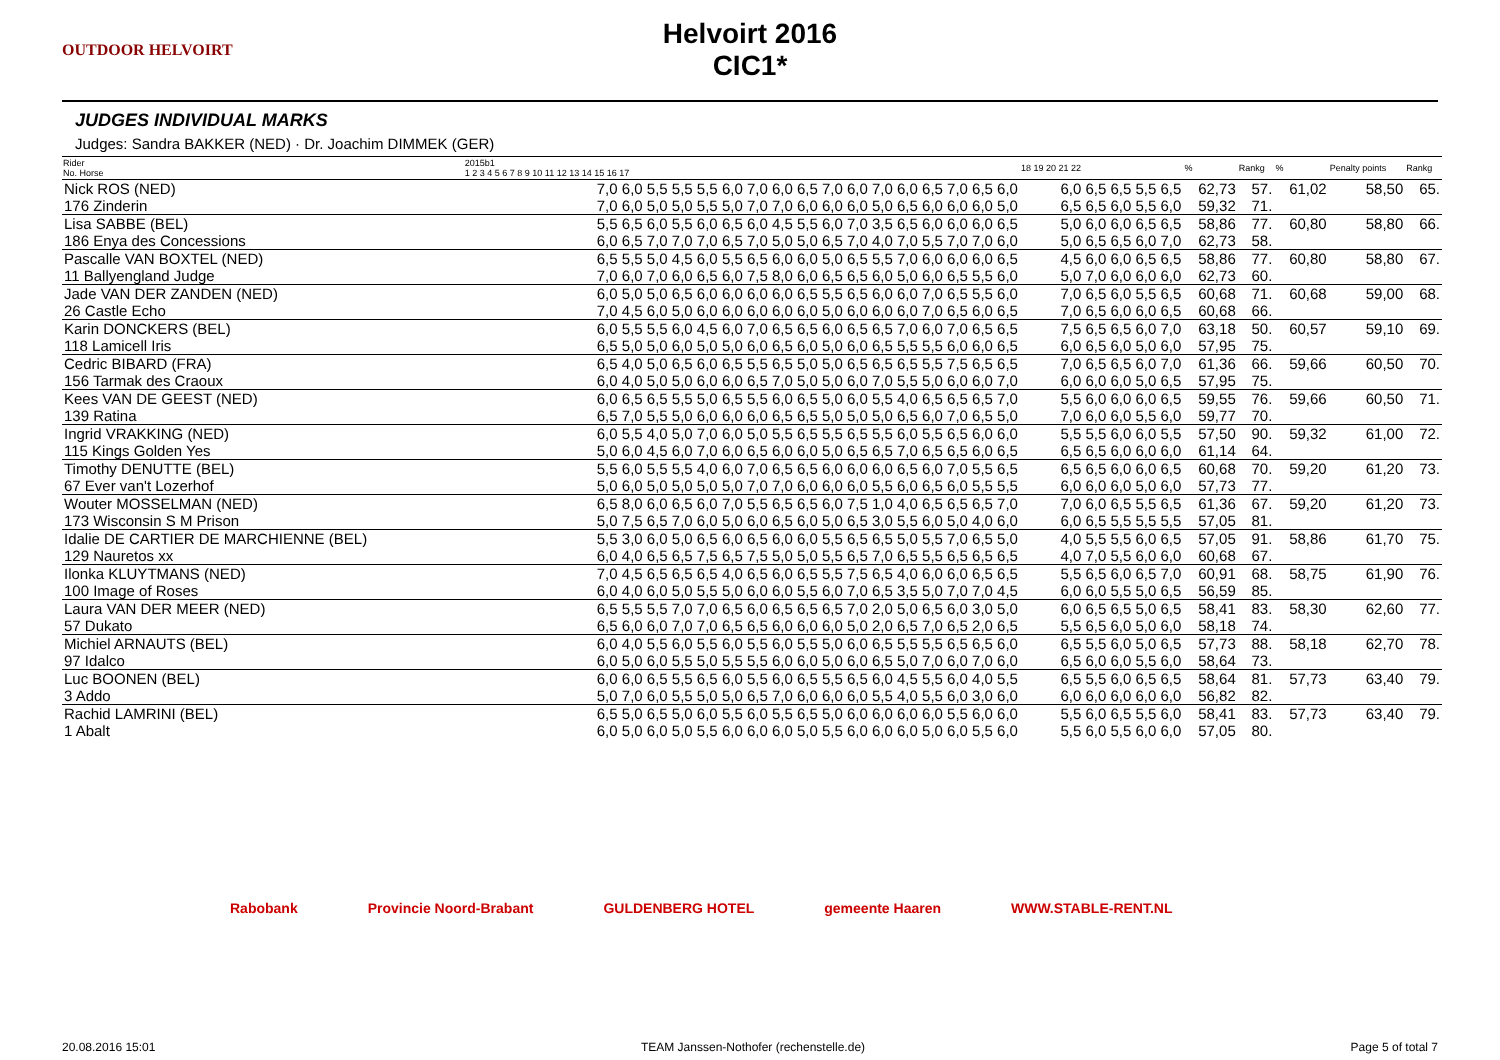OUTDOOR HELVOIRT
Helvoirt 2016
CIC1*
JUDGES INDIVIDUAL MARKS
Judges: Sandra BAKKER (NED) · Dr. Joachim DIMMEK (GER)
| Rider No. Horse | 2015b1 1 2 3 4 5 6 7 8 9 10 11 12 13 14 15 16 17 | 18 19 20 21 22 | % | Rankg | % | Penalty points | Rankg |
| --- | --- | --- | --- | --- | --- | --- | --- |
| Nick ROS (NED) | 7,0 6,0 5,5 5,5 5,5 6,0 7,0 6,0 6,5 7,0 6,0 7,0 6,0 6,5 7,0 6,5 6,0 | 6,0 6,5 6,5 5,5 6,5 | 62,73 | 57. | 61,02 | 58,50 | 65. |
| 176 Zinderin | 7,0 6,0 5,0 5,0 5,5 5,0 7,0 7,0 6,0 6,0 6,0 5,0 6,5 6,0 6,0 6,0 5,0 | 6,5 6,5 6,0 5,5 6,0 | 59,32 | 71. | | | |
| Lisa SABBE (BEL) | 5,5 6,5 6,0 5,5 6,0 6,5 6,0 4,5 5,5 6,0 7,0 3,5 6,5 6,0 6,0 6,0 6,5 | 5,0 6,0 6,0 6,5 6,5 | 58,86 | 77. | 60,80 | 58,80 | 66. |
| 186 Enya des Concessions | 6,0 6,5 7,0 7,0 7,0 6,5 7,0 5,0 5,0 6,5 7,0 4,0 7,0 5,5 7,0 7,0 6,0 | 5,0 6,5 6,5 6,0 7,0 | 62,73 | 58. | | | |
| Pascalle VAN BOXTEL (NED) | 6,5 5,5 5,0 4,5 6,0 5,5 6,5 6,0 6,0 5,0 6,5 5,5 7,0 6,0 6,0 6,0 6,5 | 4,5 6,0 6,0 6,5 6,5 | 58,86 | 77. | 60,80 | 58,80 | 67. |
| 11 Ballyengland Judge | 7,0 6,0 7,0 6,0 6,5 6,0 7,5 8,0 6,0 6,5 6,5 6,0 5,0 6,0 6,5 5,5 6,0 | 5,0 7,0 6,0 6,0 6,0 | 62,73 | 60. | | | |
| Jade VAN DER ZANDEN (NED) | 6,0 5,0 5,0 6,5 6,0 6,0 6,0 6,0 6,5 5,5 6,5 6,0 6,0 7,0 6,5 5,5 6,0 | 7,0 6,5 6,0 5,5 6,5 | 60,68 | 71. | 60,68 | 59,00 | 68. |
| 26 Castle Echo | 7,0 4,5 6,0 5,0 6,0 6,0 6,0 6,0 6,0 5,0 6,0 6,0 6,0 7,0 6,5 6,0 6,5 | 7,0 6,5 6,0 6,0 6,5 | 60,68 | 66. | | | |
| Karin DONCKERS (BEL) | 6,0 5,5 5,5 6,0 4,5 6,0 7,0 6,5 6,5 6,0 6,5 6,5 7,0 6,0 7,0 6,5 6,5 | 7,5 6,5 6,5 6,0 7,0 | 63,18 | 50. | 60,57 | 59,10 | 69. |
| 118 Lamicell Iris | 6,5 5,0 5,0 6,0 5,0 5,0 6,0 6,5 6,0 5,0 6,0 6,5 5,5 5,5 6,0 6,0 6,5 | 6,0 6,5 6,0 5,0 6,0 | 57,95 | 75. | | | |
| Cedric BIBARD (FRA) | 6,5 4,0 5,0 6,5 6,0 6,5 5,5 6,5 5,0 5,0 6,5 6,5 6,5 5,5 7,5 6,5 6,5 | 7,0 6,5 6,5 6,0 7,0 | 61,36 | 66. | 59,66 | 60,50 | 70. |
| 156 Tarmak des Craoux | 6,0 4,0 5,0 5,0 6,0 6,0 6,5 7,0 5,0 5,0 6,0 7,0 5,5 5,0 6,0 6,0 7,0 | 6,0 6,0 6,0 5,0 6,5 | 57,95 | 75. | | | |
| Kees VAN DE GEEST (NED) | 6,0 6,5 6,5 5,5 5,0 6,5 5,5 6,0 6,5 5,0 6,0 5,5 4,0 6,5 6,5 6,5 7,0 | 5,5 6,0 6,0 6,0 6,5 | 59,55 | 76. | 59,66 | 60,50 | 71. |
| 139 Ratina | 6,5 7,0 5,5 5,0 6,0 6,0 6,0 6,5 6,5 5,0 5,0 5,0 6,5 6,0 7,0 6,5 5,0 | 7,0 6,0 6,0 5,5 6,0 | 59,77 | 70. | | | |
| Ingrid VRAKKING (NED) | 6,0 5,5 4,0 5,0 7,0 6,0 5,0 5,5 6,5 5,5 6,5 5,5 6,0 5,5 6,5 6,0 6,0 | 5,5 5,5 6,0 6,0 5,5 | 57,50 | 90. | 59,32 | 61,00 | 72. |
| 115 Kings Golden Yes | 5,0 6,0 4,5 6,0 7,0 6,0 6,5 6,0 6,0 5,0 6,5 6,5 7,0 6,5 6,5 6,0 6,5 | 6,5 6,5 6,0 6,0 6,0 | 61,14 | 64. | | | |
| Timothy DENUTTE (BEL) | 5,5 6,0 5,5 5,5 4,0 6,0 7,0 6,5 6,5 6,0 6,0 6,0 6,5 6,0 7,0 5,5 6,5 | 6,5 6,5 6,0 6,0 6,5 | 60,68 | 70. | 59,20 | 61,20 | 73. |
| 67 Ever van't Lozerhof | 5,0 6,0 5,0 5,0 5,0 5,0 7,0 7,0 6,0 6,0 6,0 5,5 6,0 6,5 6,0 5,5 5,5 | 6,0 6,0 6,0 5,0 6,0 | 57,73 | 77. | | | |
| Wouter MOSSELMAN (NED) | 6,5 8,0 6,0 6,5 6,0 7,0 5,5 6,5 6,5 6,0 7,5 1,0 4,0 6,5 6,5 6,5 7,0 | 7,0 6,0 6,5 5,5 6,5 | 61,36 | 67. | 59,20 | 61,20 | 73. |
| 173 Wisconsin S M Prison | 5,0 7,5 6,5 7,0 6,0 5,0 6,0 6,5 6,0 5,0 6,5 3,0 5,5 6,0 5,0 4,0 6,0 | 6,0 6,5 5,5 5,5 5,5 | 57,05 | 81. | | | |
| Idalie DE CARTIER DE MARCHIENNE (BEL) | 5,5 3,0 6,0 5,0 6,5 6,0 6,5 6,0 6,0 5,5 6,5 6,5 5,0 5,5 7,0 6,5 5,0 | 4,0 5,5 5,5 6,0 6,5 | 57,05 | 91. | 58,86 | 61,70 | 75. |
| 129 Nauretos xx | 6,0 4,0 6,5 6,5 7,5 6,5 7,5 5,0 5,0 5,5 6,5 7,0 6,5 5,5 6,5 6,5 6,5 | 4,0 7,0 5,5 6,0 6,0 | 60,68 | 67. | | | |
| Ilonka KLUYTMANS (NED) | 7,0 4,5 6,5 6,5 6,5 4,0 6,5 6,0 6,5 5,5 7,5 6,5 4,0 6,0 6,0 6,5 6,5 | 5,5 6,5 6,0 6,5 7,0 | 60,91 | 68. | 58,75 | 61,90 | 76. |
| 100 Image of Roses | 6,0 4,0 6,0 5,0 5,5 5,0 6,0 6,0 5,5 6,0 7,0 6,5 3,5 5,0 7,0 7,0 4,5 | 6,0 6,0 5,5 5,0 6,5 | 56,59 | 85. | | | |
| Laura VAN DER MEER (NED) | 6,5 5,5 5,5 7,0 7,0 6,5 6,0 6,5 6,5 6,5 7,0 2,0 5,0 6,5 6,0 3,0 5,0 | 6,0 6,5 6,5 5,0 6,5 | 58,41 | 83. | 58,30 | 62,60 | 77. |
| 57 Dukato | 6,5 6,0 6,0 7,0 7,0 6,5 6,5 6,0 6,0 6,0 5,0 2,0 6,5 7,0 6,5 2,0 6,5 | 5,5 6,5 6,0 5,0 6,0 | 58,18 | 74. | | | |
| Michiel ARNAUTS (BEL) | 6,0 4,0 5,5 6,0 5,5 6,0 5,5 6,0 5,5 5,0 6,0 6,5 5,5 5,5 6,5 6,5 6,0 | 6,5 5,5 6,0 5,0 6,5 | 57,73 | 88. | 58,18 | 62,70 | 78. |
| 97 Idalco | 6,0 5,0 6,0 5,5 5,0 5,5 5,5 6,0 6,0 5,0 6,0 6,5 5,0 7,0 6,0 7,0 6,0 | 6,5 6,0 6,0 5,5 6,0 | 58,64 | 73. | | | |
| Luc BOONEN (BEL) | 6,0 6,0 6,5 5,5 6,5 6,0 5,5 6,0 6,5 5,5 6,5 6,0 4,5 5,5 6,0 4,0 5,5 | 6,5 5,5 6,0 6,5 6,5 | 58,64 | 81. | 57,73 | 63,40 | 79. |
| 3 Addo | 5,0 7,0 6,0 5,5 5,0 5,0 6,5 7,0 6,0 6,0 6,0 5,5 4,0 5,5 6,0 3,0 6,0 | 6,0 6,0 6,0 6,0 6,0 | 56,82 | 82. | | | |
| Rachid LAMRINI (BEL) | 6,5 5,0 6,5 5,0 6,0 5,5 6,0 5,5 6,5 5,0 6,0 6,0 6,0 6,0 5,5 6,0 6,0 | 5,5 6,0 6,5 5,5 6,0 | 58,41 | 83. | 57,73 | 63,40 | 79. |
| 1 Abalt | 6,0 5,0 6,0 5,0 5,5 6,0 6,0 6,0 5,0 5,5 6,0 6,0 6,0 5,0 6,0 5,5 6,0 | 5,5 6,0 5,5 6,0 6,0 | 57,05 | 80. | | | |
Rabobank Provincie Noord-Brabant GULDENBERG HOTEL gemeente Haaren WWW.STABLE-RENT.NL
20.08.2016 15:01 TEAM Janssen-Nothofer (rechenstelle.de) Page 5 of total 7